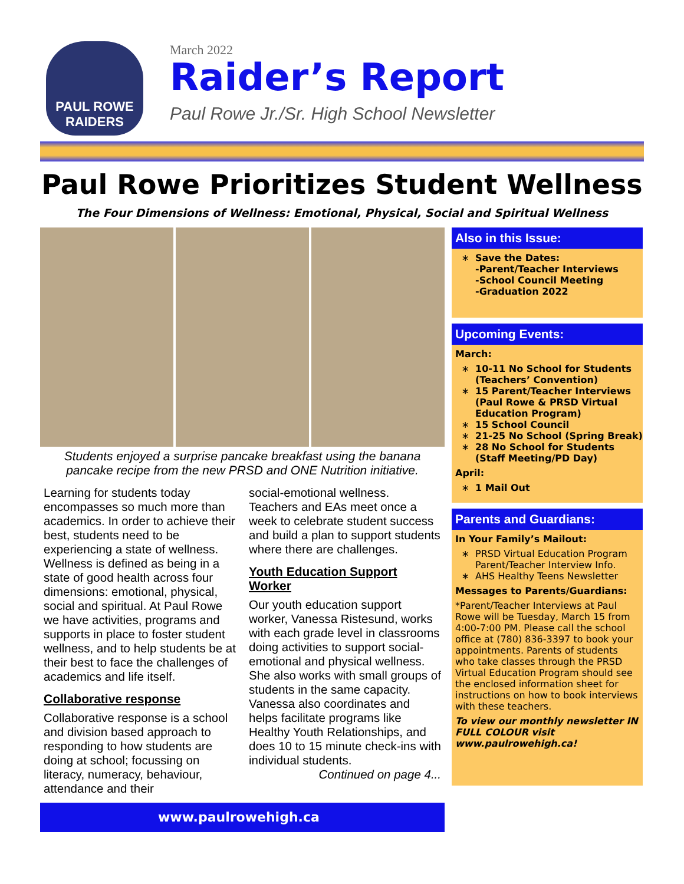PAUL ROWE
RAIDERS
March 2022
Raider’s Report
Paul Rowe Jr./Sr. High School Newsletter
Paul Rowe Prioritizes Student Wellness
The Four Dimensions of Wellness: Emotional, Physical, Social and Spiritual Wellness
Students enjoyed a surprise pancake breakfast using the banana pancake recipe from the new PRSD and ONE Nutrition initiative.
Learning for students today encompasses so much more than academics. In order to achieve their best, students need to be experiencing a state of wellness. Wellness is defined as being in a state of good health across four dimensions: emotional, physical, social and spiritual. At Paul Rowe we have activities, programs and supports in place to foster student wellness, and to help students be at their best to face the challenges of academics and life itself.
Collaborative response
Collaborative response is a school and division based approach to responding to how students are doing at school; focussing on literacy, numeracy, behaviour, attendance and their
social-emotional wellness. Teachers and EAs meet once a week to celebrate student success and build a plan to support students where there are challenges.
Youth Education Support Worker
Our youth education support worker, Vanessa Ristesund, works with each grade level in classrooms doing activities to support social-emotional and physical wellness. She also works with small groups of students in the same capacity. Vanessa also coordinates and helps facilitate programs like Healthy Youth Relationships, and does 10 to 15 minute check-ins with individual students.
Continued on page 4...
www.paulrowehigh.ca
Also in this Issue:
Save the Dates:
-Parent/Teacher Interviews
-School Council Meeting
-Graduation 2022
Upcoming Events:
March:
10-11 No School for Students (Teachers’ Convention)
15 Parent/Teacher Interviews (Paul Rowe & PRSD Virtual Education Program)
15 School Council
21-25 No School (Spring Break)
28 No School for Students (Staff Meeting/PD Day)
April:
1 Mail Out
Parents and Guardians:
In Your Family’s Mailout:
PRSD Virtual Education Program Parent/Teacher Interview Info.
AHS Healthy Teens Newsletter
Messages to Parents/Guardians:
*Parent/Teacher Interviews at Paul Rowe will be Tuesday, March 15 from 4:00-7:00 PM. Please call the school office at (780) 836-3397 to book your appointments. Parents of students who take classes through the PRSD Virtual Education Program should see the enclosed information sheet for instructions on how to book interviews with these teachers.
To view our monthly newsletter IN FULL COLOUR visit www.paulrowehigh.ca!